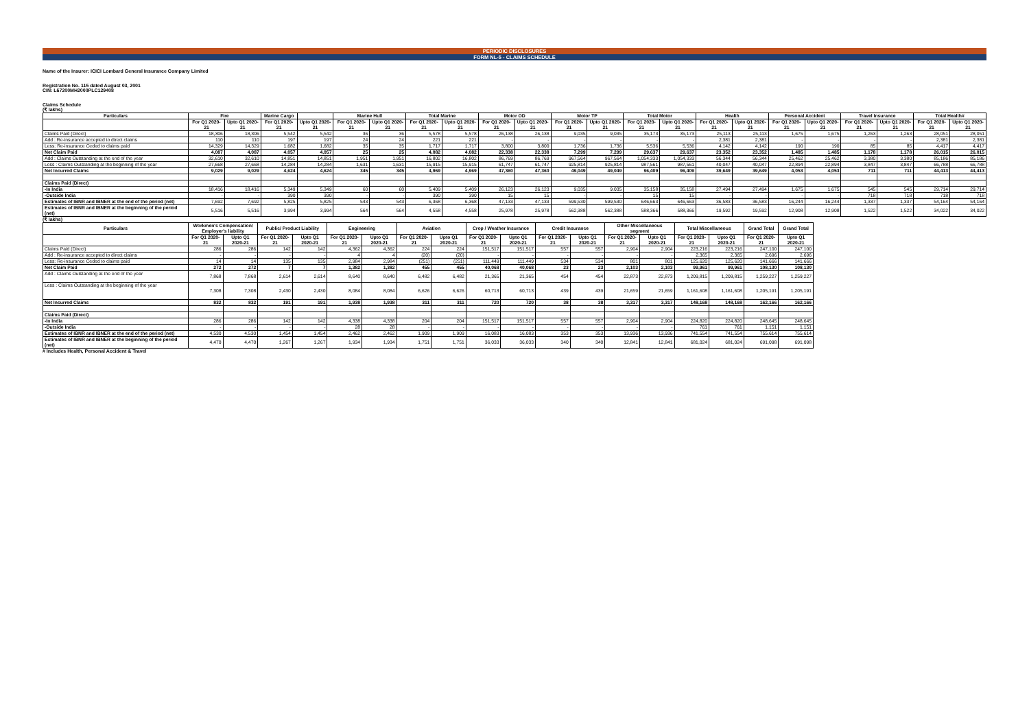PERIODIC DISCLOSURES
FORM NL-5 - CLAIMS SCHEDULE
Name of the Insurer: ICICI Lombard General Insurance Company Limited
Registration No. 115 dated August 03, 2001
CIN: L67200MH2000PLC129408
Claims Schedule
(₹ lakhs)
| Particulars | Fire | | Marine Cargo | | Marine Hull | | Total Marine | | Motor OD | | Motor TP | | Total Motor | | Health | | Personal Accident | | Travel Insurance | | Total Health# | |
| --- | --- | --- | --- | --- | --- | --- | --- | --- | --- | --- | --- | --- | --- | --- | --- | --- | --- | --- | --- | --- | --- | --- |
| | For Q1 2020-21 | Upto Q1 2020-21 | For Q1 2020-21 | Upto Q1 2020-21 | For Q1 2020-21 | Upto Q1 2020-21 | For Q1 2020-21 | Upto Q1 2020-21 | For Q1 2020-21 | Upto Q1 2020-21 | For Q1 2020-21 | Upto Q1 2020-21 | For Q1 2020-21 | Upto Q1 2020-21 | For Q1 2020-21 | Upto Q1 2020-21 | For Q1 2020-21 | Upto Q1 2020-21 | For Q1 2020-21 | Upto Q1 2020-21 | For Q1 2020-21 | Upto Q1 2020-21 |
| Claims Paid (Direct) | 18,306 | 18,306 | 5,542 | 5,542 | 36 | 36 | 5,578 | 5,578 | 26,138 | 26,138 | 9,035 | 9,035 | 35,173 | 35,173 | 25,113 | 25,113 | 1,675 | 1,675 | 1,263 | 1,263 | 28,051 | 28,051 |
| Add : Re-insurance accepted to direct claims | 110 | 110 | 197 | 197 | 24 | 24 | 221 | 221 | - | - | - | - | - | - | 2,381 | 2,381 | - | - | - | - | 2,381 | 2,381 |
| Less: Re-insurance Ceded to claims paid | 14,329 | 14,329 | 1,682 | 1,682 | 35 | 35 | 1,717 | 1,717 | 3,800 | 3,800 | 1,736 | 1,736 | 5,536 | 5,536 | 4,142 | 4,142 | 190 | 190 | 85 | 85 | 4,417 | 4,417 |
| Net Claim Paid | 4,087 | 4,087 | 4,057 | 4,057 | 25 | 25 | 4,082 | 4,082 | 22,338 | 22,338 | 7,299 | 7,299 | 29,637 | 29,637 | 23,352 | 23,352 | 1,485 | 1,485 | 1,178 | 1,178 | 26,015 | 26,015 |
| Add : Claims Outstanding at the end of the year | 32,610 | 32,610 | 14,851 | 14,851 | 1,951 | 1,951 | 16,802 | 16,802 | 86,769 | 86,769 | 967,564 | 967,564 | 1,054,333 | 1,054,333 | 56,344 | 56,344 | 25,462 | 25,462 | 3,380 | 3,380 | 85,186 | 85,186 |
| Less : Claims Outstanding at the beginning of the year | 27,668 | 27,668 | 14,284 | 14,284 | 1,631 | 1,631 | 15,915 | 15,915 | 61,747 | 61,747 | 925,814 | 925,814 | 987,561 | 987,561 | 40,047 | 40,047 | 22,894 | 22,894 | 3,847 | 3,847 | 66,788 | 66,788 |
| Net Incurred Claims | 9,029 | 9,029 | 4,624 | 4,624 | 345 | 345 | 4,969 | 4,969 | 47,360 | 47,360 | 49,049 | 49,049 | 96,409 | 96,409 | 39,649 | 39,649 | 4,053 | 4,053 | 711 | 711 | 44,413 | 44,413 |
| Claims Paid (Direct) | | | | | | | | | | | | | | | | | | | | | | |
| -In India | 18,416 | 18,416 | 5,349 | 5,349 | 60 | 60 | 5,409 | 5,409 | 26,123 | 26,123 | 9,035 | 9,035 | 35,158 | 35,158 | 27,494 | 27,494 | 1,675 | 1,675 | 545 | 545 | 29,714 | 29,714 |
| -Outside India | - | - | 390 | 390 | - | - | 390 | 390 | 15 | 15 | - | - | 15 | 15 | - | - | - | - | 718 | 718 | 718 | 718 |
| Estimates of IBNR and IBNER at the end of the period (net) | 7,692 | 7,692 | 5,825 | 5,825 | 543 | 543 | 6,368 | 6,368 | 47,133 | 47,133 | 599,530 | 599,530 | 646,663 | 646,663 | 36,583 | 36,583 | 16,244 | 16,244 | 1,337 | 1,337 | 54,164 | 54,164 |
| Estimates of IBNR and IBNER at the beginning of the period (net) | 5,516 | 5,516 | 3,994 | 3,994 | 564 | 564 | 4,558 | 4,558 | 25,978 | 25,978 | 562,388 | 562,388 | 588,366 | 588,366 | 19,592 | 19,592 | 12,908 | 12,908 | 1,522 | 1,522 | 34,022 | 34,022 |
(₹ lakhs)
| Particulars | Workmen's Compensation/ Employer's liability | | Public/ Product Liability | | Engineering | | Aviation | | Crop / Weather Insurance | | Credit Insurance | | Other Miscellaneous segment | | Total Miscellaneous | | Grand Total | Grand Total |
| --- | --- | --- | --- | --- | --- | --- | --- | --- | --- | --- | --- | --- | --- | --- | --- | --- | --- | --- |
| | For Q1 2020-21 | Upto Q1 2020-21 | For Q1 2020-21 | Upto Q1 2020-21 | For Q1 2020-21 | Upto Q1 2020-21 | For Q1 2020-21 | Upto Q1 2020-21 | For Q1 2020-21 | Upto Q1 2020-21 | For Q1 2020-21 | Upto Q1 2020-21 | For Q1 2020-21 | Upto Q1 2020-21 | For Q1 2020-21 | Upto Q1 2020-21 | For Q1 2020-21 | Upto Q1 2020-21 |
| Claims Paid (Direct) | 286 | 286 | 142 | 142 | 4,362 | 4,362 | 224 | 224 | 151,517 | 151,517 | 557 | 557 | 2,904 | 2,904 | 223,216 | 223,216 | 247,100 | 247,100 |
| Add : Re-insurance accepted to direct claims | - | - | - | - | 4 | 4 | (20) | (20) | - | - | - | - | - | - | 2,365 | 2,365 | 2,696 | 2,696 |
| Less: Re-insurance Ceded to claims paid | 14 | 14 | 135 | 135 | 2,984 | 2,984 | (251) | (251) | 111,449 | 111,449 | 534 | 534 | 801 | 801 | 125,620 | 125,620 | 141,666 | 141,666 |
| Net Claim Paid | 272 | 272 | 7 | 7 | 1,382 | 1,382 | 455 | 455 | 40,068 | 40,068 | 23 | 23 | 2,103 | 2,103 | 99,961 | 99,961 | 108,130 | 108,130 |
| Add : Claims Outstanding at the end of the year | 7,868 | 7,868 | 2,614 | 2,614 | 8,640 | 8,640 | 6,482 | 6,482 | 21,365 | 21,365 | 454 | 454 | 22,873 | 22,873 | 1,209,815 | 1,209,815 | 1,259,227 | 1,259,227 |
| Less : Claims Outstanding at the beginning of the year | 7,308 | 7,308 | 2,430 | 2,430 | 8,084 | 8,084 | 6,626 | 6,626 | 60,713 | 60,713 | 439 | 439 | 21,659 | 21,659 | 1,161,608 | 1,161,608 | 1,205,191 | 1,205,191 |
| Net Incurred Claims | 832 | 832 | 191 | 191 | 1,938 | 1,938 | 311 | 311 | 720 | 720 | 38 | 38 | 3,317 | 3,317 | 148,168 | 148,168 | 162,166 | 162,166 |
| Claims Paid (Direct) | | | | | | | | | | | | | | | | | | |
| -In India | 286 | 286 | 142 | 142 | 4,338 | 4,338 | 204 | 204 | 151,517 | 151,517 | 557 | 557 | 2,904 | 2,904 | 224,820 | 224,820 | 248,645 | 248,645 |
| -Outside India | - | - | - | - | 28 | 28 | - | - | - | - | - | - | - | - | 761 | 761 | 1,151 | 1,151 |
| Estimates of IBNR and IBNER at the end of the period (net) | 4,530 | 4,530 | 1,454 | 1,454 | 2,462 | 2,462 | 1,909 | 1,909 | 16,083 | 16,083 | 353 | 353 | 13,936 | 13,936 | 741,554 | 741,554 | 755,614 | 755,614 |
| Estimates of IBNR and IBNER at the beginning of the period (net) | 4,470 | 4,470 | 1,267 | 1,267 | 1,934 | 1,934 | 1,751 | 1,751 | 36,033 | 36,033 | 340 | 340 | 12,841 | 12,841 | 681,024 | 681,024 | 691,098 | 691,098 |
# Includes Health, Personal Accident & Travel